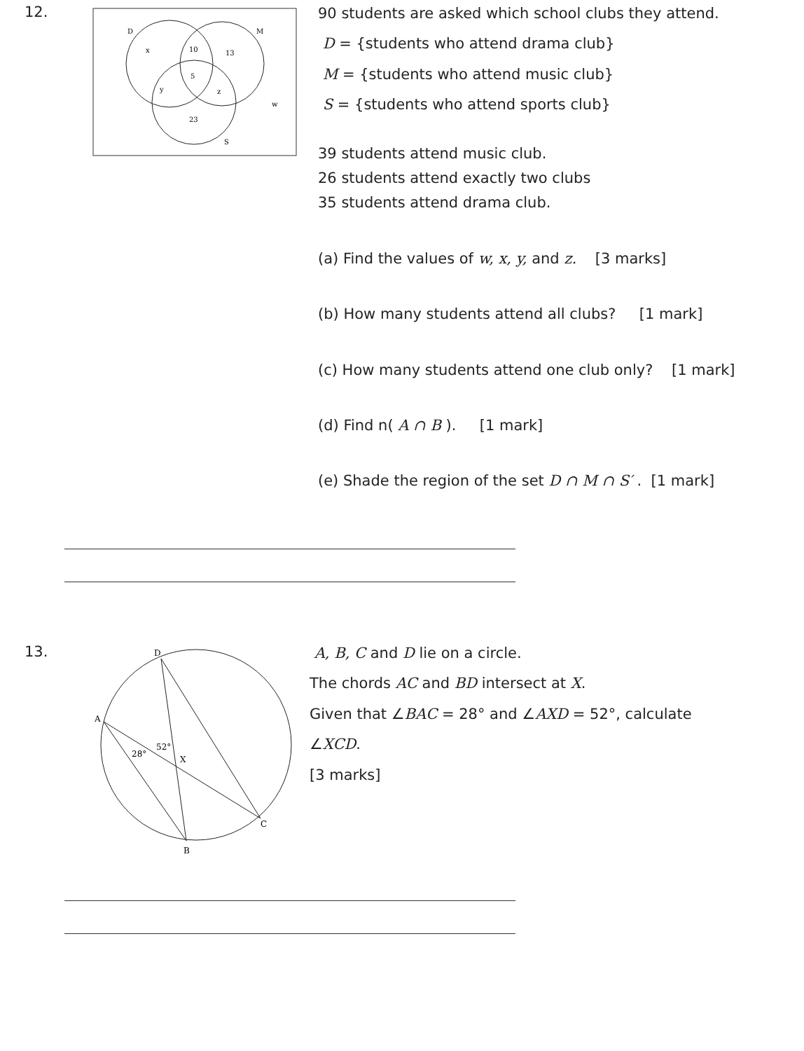12.
D
M
S
x
10
13
5
y
z
w
23
90 students are asked which school clubs they attend.
D = {students who attend drama club}
M = {students who attend music club}
S = {students who attend sports club}
39 students attend music club.
26 students attend exactly two clubs
35 students attend drama club.
(a) Find the values of w, x, y, and z. [3 marks]
(b) How many students attend all clubs? [1 mark]
(c) How many students attend one club only? [1 mark]
(d) Find n( A ∩ B ). [1 mark]
(e) Shade the region of the set D ∩ M ∩ S′ . [1 mark]
13.
D
A
B
C
X
28°
52°
A, B, C and D lie on a circle.
The chords AC and BD intersect at X.
Given that ∠BAC = 28° and ∠AXD = 52°, calculate
∠XCD.
[3 marks]